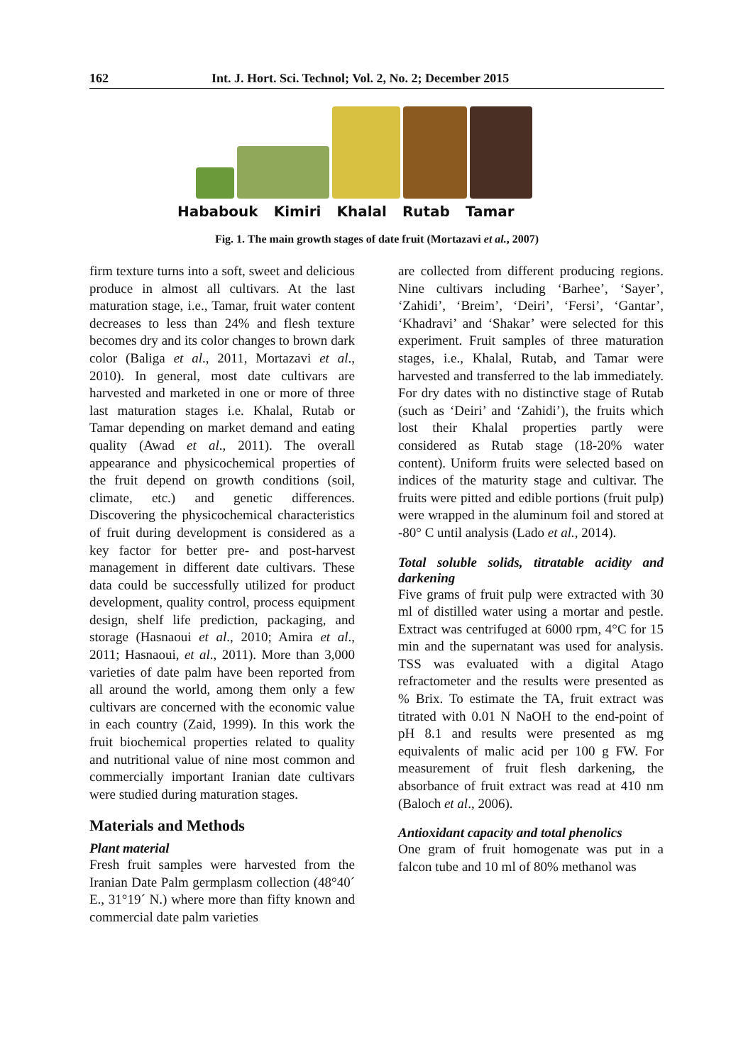162 Int. J. Hort. Sci. Technol; Vol. 2, No. 2; December 2015
Hababouk Kimiri Khalal Rutab Tamar
Fig. 1. The main growth stages of date fruit (Mortazavi et al., 2007)
firm texture turns into a soft, sweet and delicious produce in almost all cultivars. At the last maturation stage, i.e., Tamar, fruit water content decreases to less than 24% and flesh texture becomes dry and its color changes to brown dark color (Baliga et al., 2011, Mortazavi et al., 2010). In general, most date cultivars are harvested and marketed in one or more of three last maturation stages i.e. Khalal, Rutab or Tamar depending on market demand and eating quality (Awad et al., 2011). The overall appearance and physicochemical properties of the fruit depend on growth conditions (soil, climate, etc.) and genetic differences. Discovering the physicochemical characteristics of fruit during development is considered as a key factor for better pre- and post-harvest management in different date cultivars. These data could be successfully utilized for product development, quality control, process equipment design, shelf life prediction, packaging, and storage (Hasnaoui et al., 2010; Amira et al., 2011; Hasnaoui, et al., 2011). More than 3,000 varieties of date palm have been reported from all around the world, among them only a few cultivars are concerned with the economic value in each country (Zaid, 1999). In this work the fruit biochemical properties related to quality and nutritional value of nine most common and commercially important Iranian date cultivars were studied during maturation stages.
Materials and Methods
Plant material
Fresh fruit samples were harvested from the Iranian Date Palm germplasm collection (48°40´ E., 31°19´ N.) where more than fifty known and commercial date palm varieties
are collected from different producing regions. Nine cultivars including ‘Barhee’, ‘Sayer’, ‘Zahidi’, ‘Breim’, ‘Deiri’, ‘Fersi’, ‘Gantar’, ‘Khadravi’ and ‘Shakar’ were selected for this experiment. Fruit samples of three maturation stages, i.e., Khalal, Rutab, and Tamar were harvested and transferred to the lab immediately. For dry dates with no distinctive stage of Rutab (such as ‘Deiri’ and ‘Zahidi’), the fruits which lost their Khalal properties partly were considered as Rutab stage (18-20% water content). Uniform fruits were selected based on indices of the maturity stage and cultivar. The fruits were pitted and edible portions (fruit pulp) were wrapped in the aluminum foil and stored at -80° C until analysis (Lado et al., 2014).
Total soluble solids, titratable acidity and darkening
Five grams of fruit pulp were extracted with 30 ml of distilled water using a mortar and pestle. Extract was centrifuged at 6000 rpm, 4°C for 15 min and the supernatant was used for analysis. TSS was evaluated with a digital Atago refractometer and the results were presented as % Brix. To estimate the TA, fruit extract was titrated with 0.01 N NaOH to the end-point of pH 8.1 and results were presented as mg equivalents of malic acid per 100 g FW. For measurement of fruit flesh darkening, the absorbance of fruit extract was read at 410 nm (Baloch et al., 2006).
Antioxidant capacity and total phenolics
One gram of fruit homogenate was put in a falcon tube and 10 ml of 80% methanol was